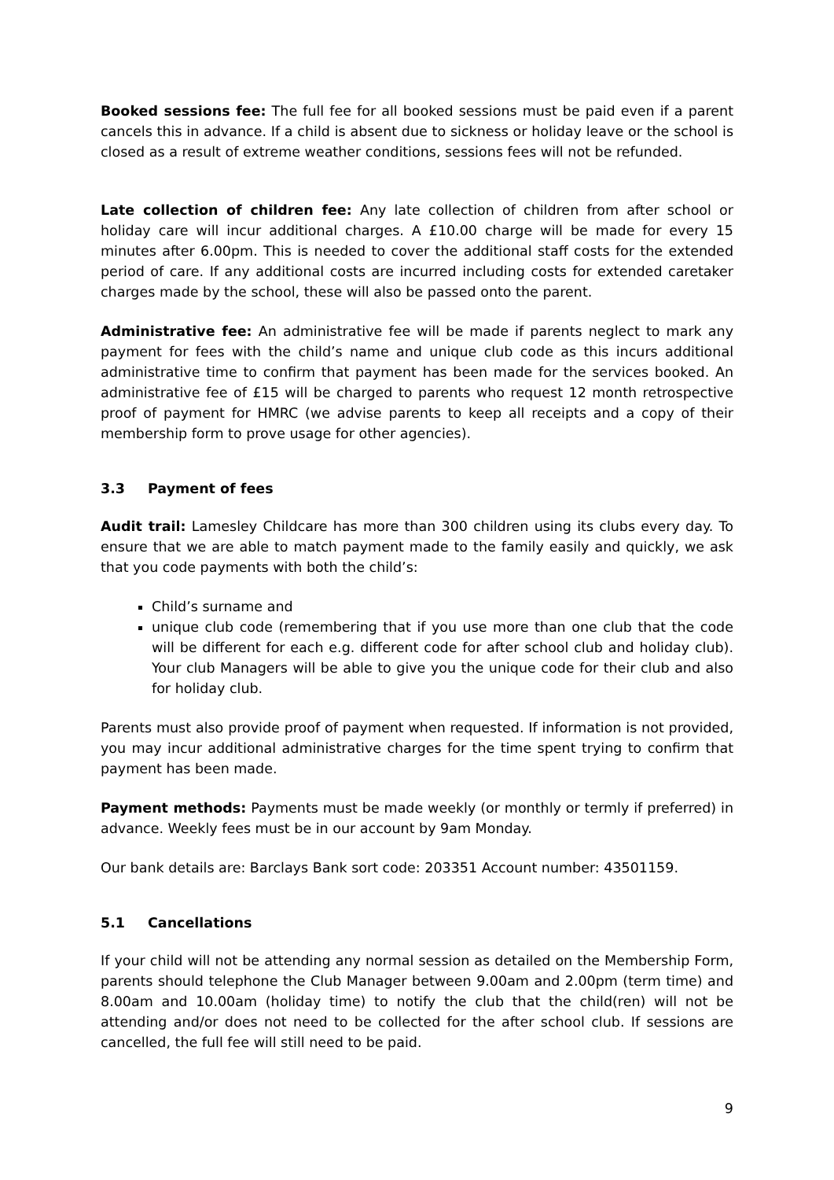Booked sessions fee: The full fee for all booked sessions must be paid even if a parent cancels this in advance. If a child is absent due to sickness or holiday leave or the school is closed as a result of extreme weather conditions, sessions fees will not be refunded.
Late collection of children fee: Any late collection of children from after school or holiday care will incur additional charges. A £10.00 charge will be made for every 15 minutes after 6.00pm. This is needed to cover the additional staff costs for the extended period of care. If any additional costs are incurred including costs for extended caretaker charges made by the school, these will also be passed onto the parent.
Administrative fee: An administrative fee will be made if parents neglect to mark any payment for fees with the child’s name and unique club code as this incurs additional administrative time to confirm that payment has been made for the services booked. An administrative fee of £15 will be charged to parents who request 12 month retrospective proof of payment for HMRC (we advise parents to keep all receipts and a copy of their membership form to prove usage for other agencies).
3.3 Payment of fees
Audit trail: Lamesley Childcare has more than 300 children using its clubs every day. To ensure that we are able to match payment made to the family easily and quickly, we ask that you code payments with both the child’s:
Child’s surname and
unique club code (remembering that if you use more than one club that the code will be different for each e.g. different code for after school club and holiday club). Your club Managers will be able to give you the unique code for their club and also for holiday club.
Parents must also provide proof of payment when requested. If information is not provided, you may incur additional administrative charges for the time spent trying to confirm that payment has been made.
Payment methods: Payments must be made weekly (or monthly or termly if preferred) in advance. Weekly fees must be in our account by 9am Monday.
Our bank details are: Barclays Bank sort code: 203351 Account number: 43501159.
5.1 Cancellations
If your child will not be attending any normal session as detailed on the Membership Form, parents should telephone the Club Manager between 9.00am and 2.00pm (term time) and 8.00am and 10.00am (holiday time) to notify the club that the child(ren) will not be attending and/or does not need to be collected for the after school club. If sessions are cancelled, the full fee will still need to be paid.
9